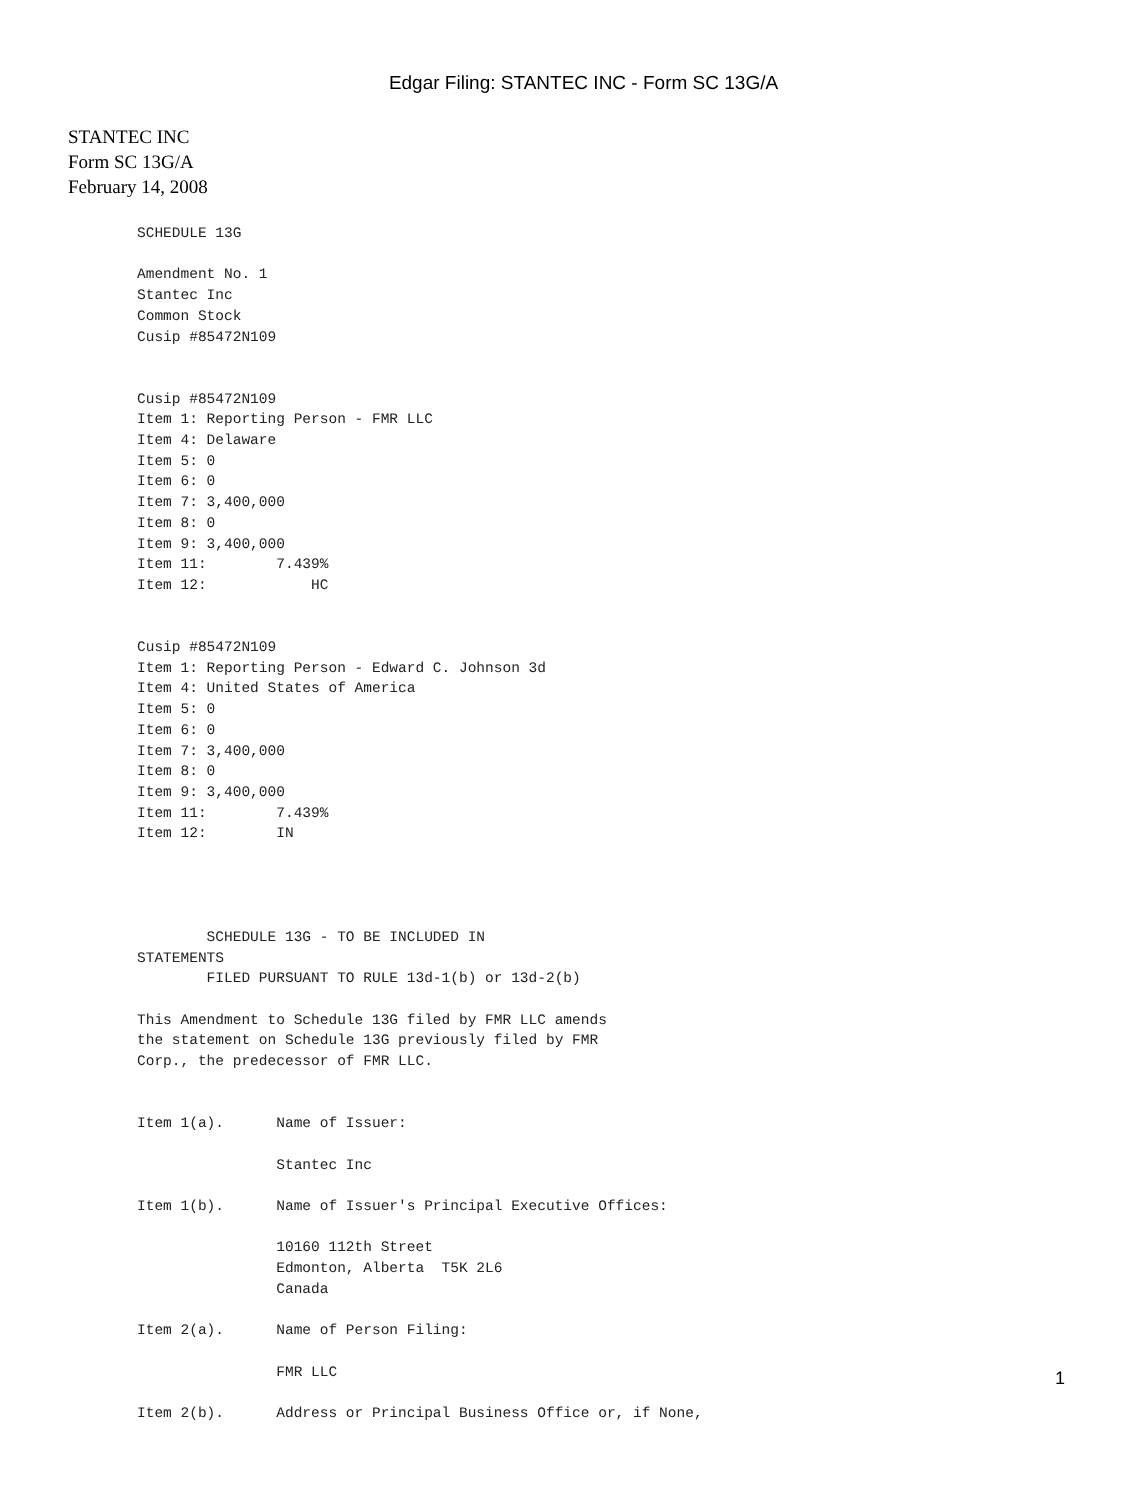Edgar Filing: STANTEC INC - Form SC 13G/A
STANTEC INC
Form SC 13G/A
February 14, 2008
SCHEDULE 13G

Amendment No. 1
Stantec Inc
Common Stock
Cusip #85472N109


Cusip #85472N109
Item 1: Reporting Person - FMR LLC
Item 4: Delaware
Item 5: 0
Item 6: 0
Item 7: 3,400,000
Item 8: 0
Item 9: 3,400,000
Item 11:        7.439%
Item 12:            HC


Cusip #85472N109
Item 1: Reporting Person - Edward C. Johnson 3d
Item 4: United States of America
Item 5: 0
Item 6: 0
Item 7: 3,400,000
Item 8: 0
Item 9: 3,400,000
Item 11:        7.439%
Item 12:        IN




        SCHEDULE 13G - TO BE INCLUDED IN
STATEMENTS
        FILED PURSUANT TO RULE 13d-1(b) or 13d-2(b)

This Amendment to Schedule 13G filed by FMR LLC amends
the statement on Schedule 13G previously filed by FMR
Corp., the predecessor of FMR LLC.


Item 1(a).      Name of Issuer:

                Stantec Inc

Item 1(b).      Name of Issuer's Principal Executive Offices:

                10160 112th Street
                Edmonton, Alberta  T5K 2L6
                Canada

Item 2(a).      Name of Person Filing:

                FMR LLC

Item 2(b).      Address or Principal Business Office or, if None,
1